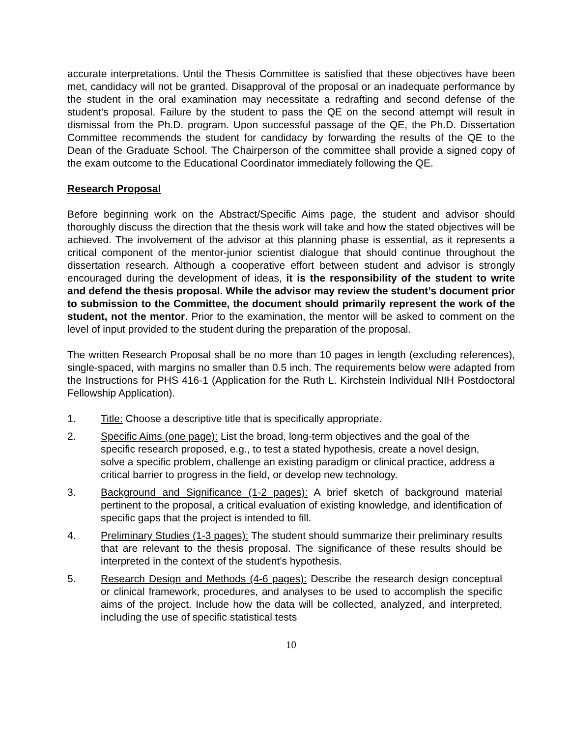accurate interpretations. Until the Thesis Committee is satisfied that these objectives have been met, candidacy will not be granted. Disapproval of the proposal or an inadequate performance by the student in the oral examination may necessitate a redrafting and second defense of the student's proposal. Failure by the student to pass the QE on the second attempt will result in dismissal from the Ph.D. program. Upon successful passage of the QE, the Ph.D. Dissertation Committee recommends the student for candidacy by forwarding the results of the QE to the Dean of the Graduate School. The Chairperson of the committee shall provide a signed copy of the exam outcome to the Educational Coordinator immediately following the QE.
Research Proposal
Before beginning work on the Abstract/Specific Aims page, the student and advisor should thoroughly discuss the direction that the thesis work will take and how the stated objectives will be achieved. The involvement of the advisor at this planning phase is essential, as it represents a critical component of the mentor-junior scientist dialogue that should continue throughout the dissertation research. Although a cooperative effort between student and advisor is strongly encouraged during the development of ideas, it is the responsibility of the student to write and defend the thesis proposal. While the advisor may review the student’s document prior to submission to the Committee, the document should primarily represent the work of the student, not the mentor. Prior to the examination, the mentor will be asked to comment on the level of input provided to the student during the preparation of the proposal.
The written Research Proposal shall be no more than 10 pages in length (excluding references), single-spaced, with margins no smaller than 0.5 inch. The requirements below were adapted from the Instructions for PHS 416-1 (Application for the Ruth L. Kirchstein Individual NIH Postdoctoral Fellowship Application).
1. Title: Choose a descriptive title that is specifically appropriate.
2. Specific Aims (one page): List the broad, long-term objectives and the goal of the specific research proposed, e.g., to test a stated hypothesis, create a novel design, solve a specific problem, challenge an existing paradigm or clinical practice, address a critical barrier to progress in the field, or develop new technology.
3. Background and Significance (1-2 pages): A brief sketch of background material pertinent to the proposal, a critical evaluation of existing knowledge, and identification of specific gaps that the project is intended to fill.
4. Preliminary Studies (1-3 pages): The student should summarize their preliminary results that are relevant to the thesis proposal. The significance of these results should be interpreted in the context of the student’s hypothesis.
5. Research Design and Methods (4-6 pages): Describe the research design conceptual or clinical framework, procedures, and analyses to be used to accomplish the specific aims of the project. Include how the data will be collected, analyzed, and interpreted, including the use of specific statistical tests
10